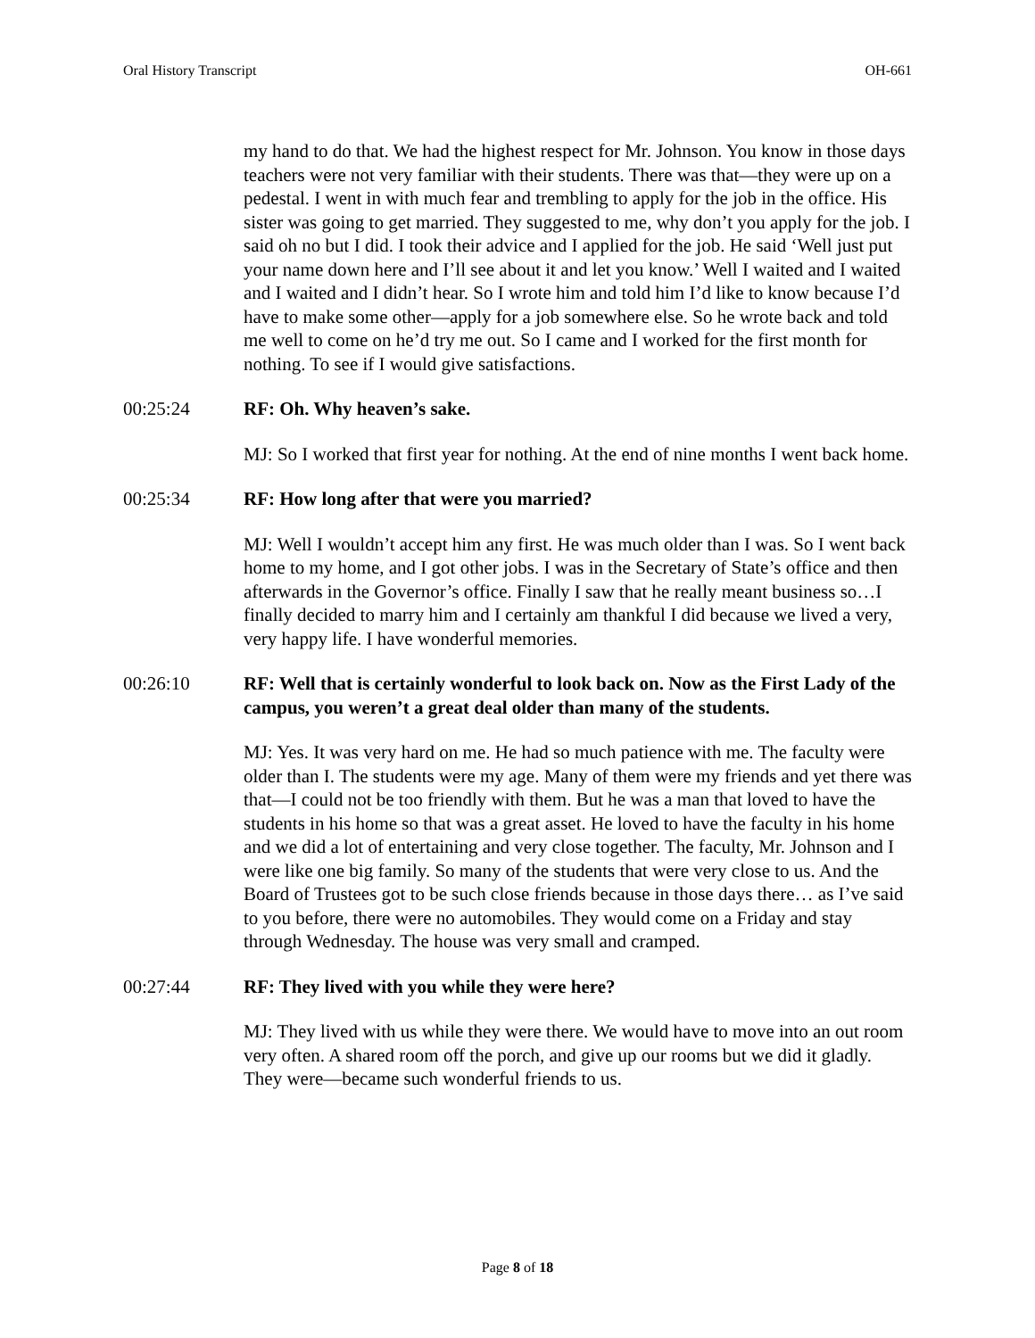Oral History Transcript OH-661
my hand to do that. We had the highest respect for Mr. Johnson. You know in those days teachers were not very familiar with their students. There was that—they were up on a pedestal. I went in with much fear and trembling to apply for the job in the office. His sister was going to get married. They suggested to me, why don’t you apply for the job. I said oh no but I did. I took their advice and I applied for the job. He said ‘Well just put your name down here and I’ll see about it and let you know.’ Well I waited and I waited and I waited and I didn’t hear. So I wrote him and told him I’d like to know because I’d have to make some other—apply for a job somewhere else. So he wrote back and told me well to come on he’d try me out. So I came and I worked for the first month for nothing. To see if I would give satisfactions.
00:25:24 RF: Oh. Why heaven’s sake.
MJ: So I worked that first year for nothing. At the end of nine months I went back home.
00:25:34 RF: How long after that were you married?
MJ: Well I wouldn’t accept him any first. He was much older than I was. So I went back home to my home, and I got other jobs. I was in the Secretary of State’s office and then afterwards in the Governor’s office. Finally I saw that he really meant business so…I finally decided to marry him and I certainly am thankful I did because we lived a very, very happy life. I have wonderful memories.
00:26:10 RF: Well that is certainly wonderful to look back on. Now as the First Lady of the campus, you weren’t a great deal older than many of the students.
MJ: Yes. It was very hard on me. He had so much patience with me. The faculty were older than I. The students were my age. Many of them were my friends and yet there was that—I could not be too friendly with them. But he was a man that loved to have the students in his home so that was a great asset. He loved to have the faculty in his home and we did a lot of entertaining and very close together. The faculty, Mr. Johnson and I were like one big family. So many of the students that were very close to us. And the Board of Trustees got to be such close friends because in those days there… as I’ve said to you before, there were no automobiles. They would come on a Friday and stay through Wednesday. The house was very small and cramped.
00:27:44 RF: They lived with you while they were here?
MJ: They lived with us while they were there. We would have to move into an out room very often. A shared room off the porch, and give up our rooms but we did it gladly. They were—became such wonderful friends to us.
Page 8 of 18